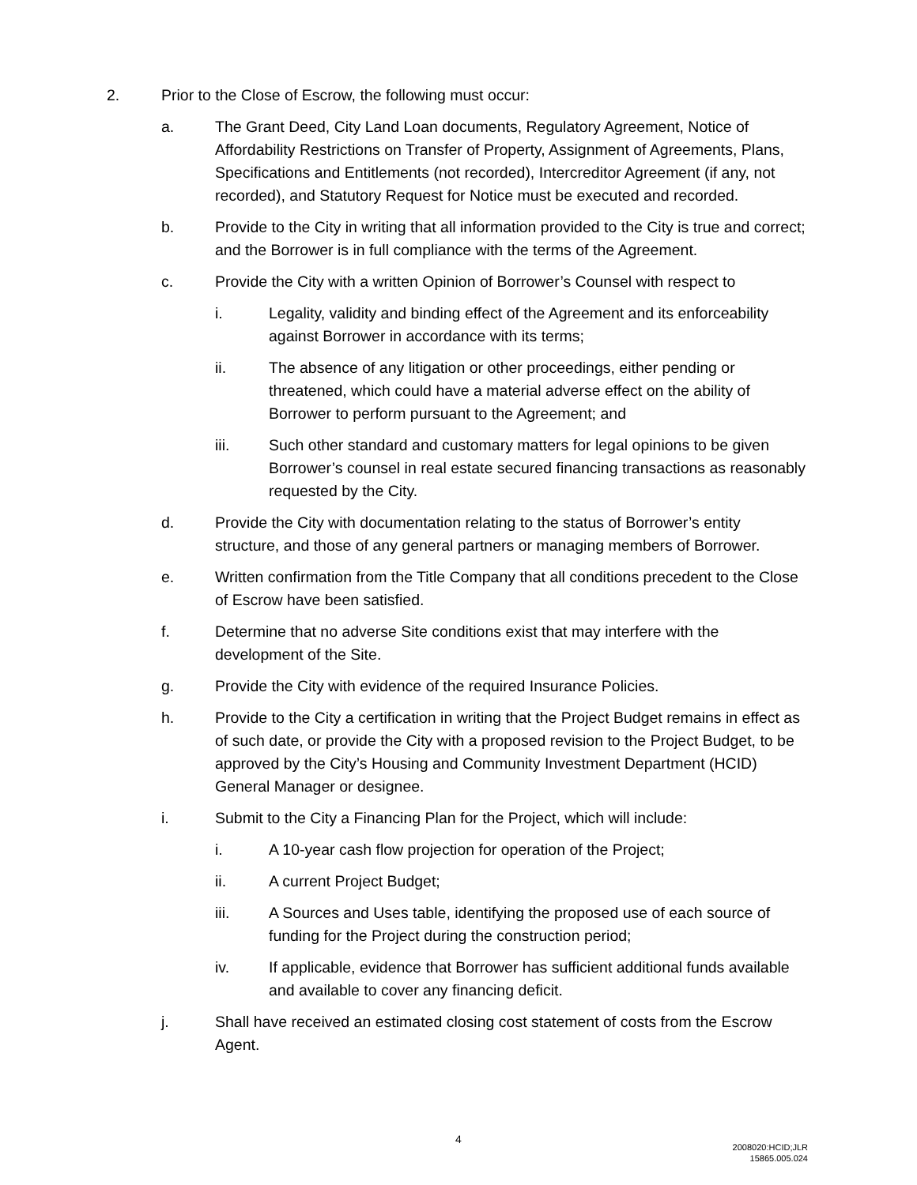2. Prior to the Close of Escrow, the following must occur:
a. The Grant Deed, City Land Loan documents, Regulatory Agreement, Notice of Affordability Restrictions on Transfer of Property, Assignment of Agreements, Plans, Specifications and Entitlements (not recorded), Intercreditor Agreement (if any, not recorded), and Statutory Request for Notice must be executed and recorded.
b. Provide to the City in writing that all information provided to the City is true and correct; and the Borrower is in full compliance with the terms of the Agreement.
c. Provide the City with a written Opinion of Borrower’s Counsel with respect to
i. Legality, validity and binding effect of the Agreement and its enforceability against Borrower in accordance with its terms;
ii. The absence of any litigation or other proceedings, either pending or threatened, which could have a material adverse effect on the ability of Borrower to perform pursuant to the Agreement; and
iii. Such other standard and customary matters for legal opinions to be given Borrower’s counsel in real estate secured financing transactions as reasonably requested by the City.
d. Provide the City with documentation relating to the status of Borrower’s entity structure, and those of any general partners or managing members of Borrower.
e. Written confirmation from the Title Company that all conditions precedent to the Close of Escrow have been satisfied.
f. Determine that no adverse Site conditions exist that may interfere with the development of the Site.
g. Provide the City with evidence of the required Insurance Policies.
h. Provide to the City a certification in writing that the Project Budget remains in effect as of such date, or provide the City with a proposed revision to the Project Budget, to be approved by the City’s Housing and Community Investment Department (HCID) General Manager or designee.
i. Submit to the City a Financing Plan for the Project, which will include:
i. A 10-year cash flow projection for operation of the Project;
ii. A current Project Budget;
iii. A Sources and Uses table, identifying the proposed use of each source of funding for the Project during the construction period;
iv. If applicable, evidence that Borrower has sufficient additional funds available and available to cover any financing deficit.
j. Shall have received an estimated closing cost statement of costs from the Escrow Agent.
4
2008020:HCID;JLR
15865.005.024